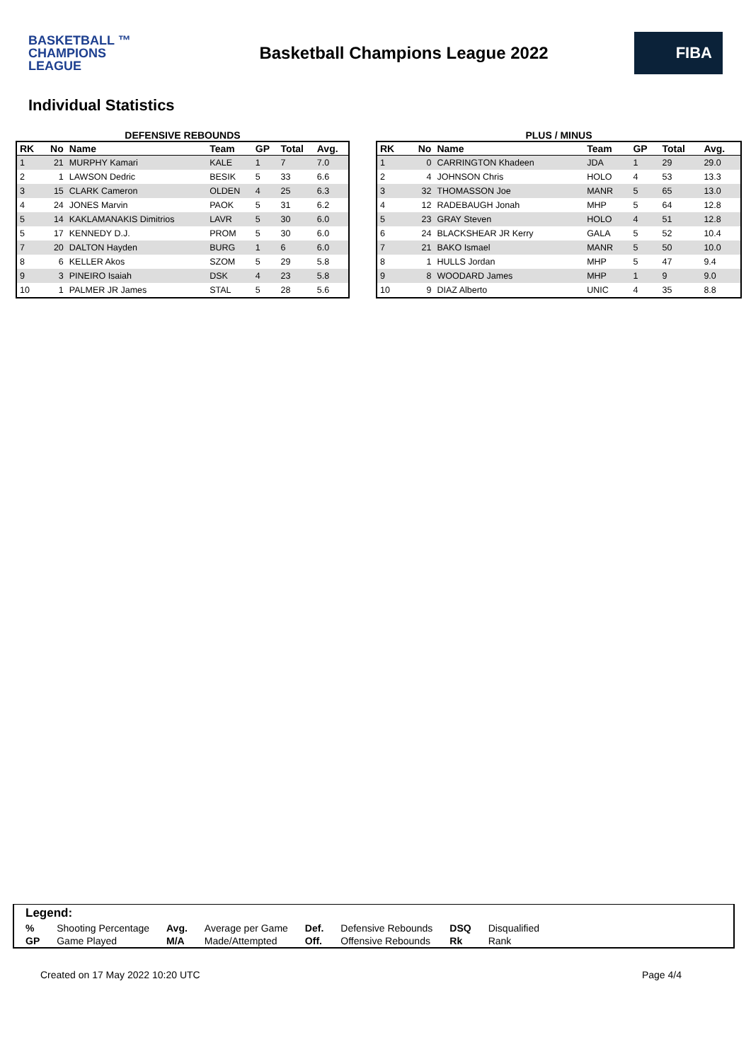BASKETBALL ™
CHAMPIONS
LEAGUE
Basketball Champions League 2022
FIBA
Individual Statistics
DEFENSIVE REBOUNDS
| RK | No | Name | Team | GP | Total | Avg. |
| --- | --- | --- | --- | --- | --- | --- |
| 1 | 21 | MURPHY Kamari | KALE | 1 | 7 | 7.0 |
| 2 | 1 | LAWSON Dedric | BESIK | 5 | 33 | 6.6 |
| 3 | 15 | CLARK Cameron | OLDEN | 4 | 25 | 6.3 |
| 4 | 24 | JONES Marvin | PAOK | 5 | 31 | 6.2 |
| 5 | 14 | KAKLAMANAKIS Dimitrios | LAVR | 5 | 30 | 6.0 |
| 5 | 17 | KENNEDY D.J. | PROM | 5 | 30 | 6.0 |
| 7 | 20 | DALTON Hayden | BURG | 1 | 6 | 6.0 |
| 8 | 6 | KELLER Akos | SZOM | 5 | 29 | 5.8 |
| 9 | 3 | PINEIRO Isaiah | DSK | 4 | 23 | 5.8 |
| 10 | 1 | PALMER JR James | STAL | 5 | 28 | 5.6 |
PLUS / MINUS
| RK | No | Name | Team | GP | Total | Avg. |
| --- | --- | --- | --- | --- | --- | --- |
| 1 | 0 | CARRINGTON Khadeen | JDA | 1 | 29 | 29.0 |
| 2 | 4 | JOHNSON Chris | HOLO | 4 | 53 | 13.3 |
| 3 | 32 | THOMASSON Joe | MANR | 5 | 65 | 13.0 |
| 4 | 12 | RADEBAUGH Jonah | MHP | 5 | 64 | 12.8 |
| 5 | 23 | GRAY Steven | HOLO | 4 | 51 | 12.8 |
| 6 | 24 | BLACKSHEAR JR Kerry | GALA | 5 | 52 | 10.4 |
| 7 | 21 | BAKO Ismael | MANR | 5 | 50 | 10.0 |
| 8 | 1 | HULLS Jordan | MHP | 5 | 47 | 9.4 |
| 9 | 8 | WOODARD James | MHP | 1 | 9 | 9.0 |
| 10 | 9 | DIAZ Alberto | UNIC | 4 | 35 | 8.8 |
Legend:
| % | Shooting Percentage | Avg. | Average per Game | Def. | Defensive Rebounds | DSQ | Disqualified |
| GP | Game Played | M/A | Made/Attempted | Off. | Offensive Rebounds | Rk | Rank |
Created on 17 May 2022 10:20 UTC Page 4/4